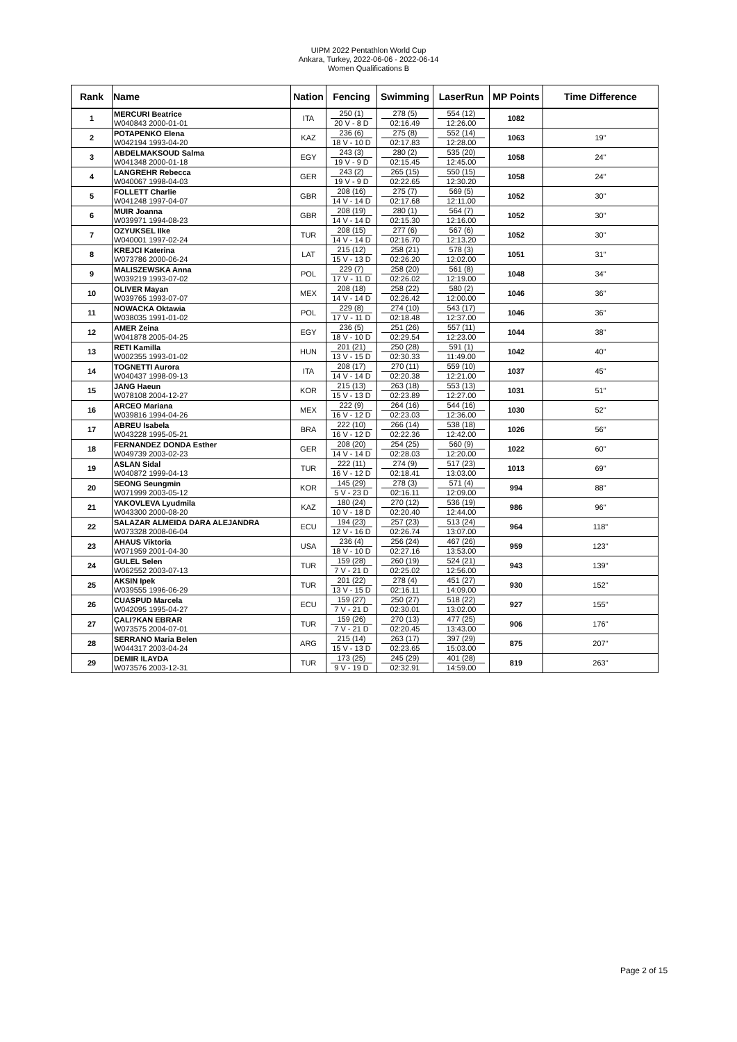UIPM 2022 Pentathlon World Cup
Ankara, Turkey, 2022-06-06 - 2022-06-14
Women Qualifications B
| Rank | Name | Nation | Fencing | Swimming | LaserRun | MP Points | Time Difference |
| --- | --- | --- | --- | --- | --- | --- | --- |
| 1 | MERCURI Beatrice W040843 2000-01-01 | ITA | 250 (1) 20 V - 8 D | 278 (5) 02:16.49 | 554 (12) 12:26.00 | 1082 | |
| 2 | POTAPENKO Elena W042194 1993-04-20 | KAZ | 236 (6) 18 V - 10 D | 275 (8) 02:17.83 | 552 (14) 12:28.00 | 1063 | 19" |
| 3 | ABDELMAKSOUD Salma W041348 2000-01-18 | EGY | 243 (3) 19 V - 9 D | 280 (2) 02:15.45 | 535 (20) 12:45.00 | 1058 | 24" |
| 4 | LANGREHR Rebecca W040067 1998-04-03 | GER | 243 (2) 19 V - 9 D | 265 (15) 02:22.65 | 550 (15) 12:30.20 | 1058 | 24" |
| 5 | FOLLETT Charlie W041248 1997-04-07 | GBR | 208 (16) 14 V - 14 D | 275 (7) 02:17.68 | 569 (5) 12:11.00 | 1052 | 30" |
| 6 | MUIR Joanna W039971 1994-08-23 | GBR | 208 (19) 14 V - 14 D | 280 (1) 02:15.30 | 564 (7) 12:16.00 | 1052 | 30" |
| 7 | OZYUKSEL Ilke W040001 1997-02-24 | TUR | 208 (15) 14 V - 14 D | 277 (6) 02:16.70 | 567 (6) 12:13.20 | 1052 | 30" |
| 8 | KREJCI Katerina W073786 2000-06-24 | LAT | 215 (12) 15 V - 13 D | 258 (21) 02:26.20 | 578 (3) 12:02.00 | 1051 | 31" |
| 9 | MALISZEWSKA Anna W039219 1993-07-02 | POL | 229 (7) 17 V - 11 D | 258 (20) 02:26.02 | 561 (8) 12:19.00 | 1048 | 34" |
| 10 | OLIVER Mayan W039765 1993-07-07 | MEX | 208 (18) 14 V - 14 D | 258 (22) 02:26.42 | 580 (2) 12:00.00 | 1046 | 36" |
| 11 | NOWACKA Oktawia W038035 1991-01-02 | POL | 229 (8) 17 V - 11 D | 274 (10) 02:18.48 | 543 (17) 12:37.00 | 1046 | 36" |
| 12 | AMER Zeina W041878 2005-04-25 | EGY | 236 (5) 18 V - 10 D | 251 (26) 02:29.54 | 557 (11) 12:23.00 | 1044 | 38" |
| 13 | RETI Kamilla W002355 1993-01-02 | HUN | 201 (21) 13 V - 15 D | 250 (28) 02:30.33 | 591 (1) 11:49.00 | 1042 | 40" |
| 14 | TOGNETTI Aurora W040437 1998-09-13 | ITA | 208 (17) 14 V - 14 D | 270 (11) 02:20.38 | 559 (10) 12:21.00 | 1037 | 45" |
| 15 | JANG Haeun W078108 2004-12-27 | KOR | 215 (13) 15 V - 13 D | 263 (18) 02:23.89 | 553 (13) 12:27.00 | 1031 | 51" |
| 16 | ARCEO Mariana W039816 1994-04-26 | MEX | 222 (9) 16 V - 12 D | 264 (16) 02:23.03 | 544 (16) 12:36.00 | 1030 | 52" |
| 17 | ABREU Isabela W043228 1995-05-21 | BRA | 222 (10) 16 V - 12 D | 266 (14) 02:22.36 | 538 (18) 12:42.00 | 1026 | 56" |
| 18 | FERNANDEZ DONDA Esther W049739 2003-02-23 | GER | 208 (20) 14 V - 14 D | 254 (25) 02:28.03 | 560 (9) 12:20.00 | 1022 | 60" |
| 19 | ASLAN Sidal W040872 1999-04-13 | TUR | 222 (11) 16 V - 12 D | 274 (9) 02:18.41 | 517 (23) 13:03.00 | 1013 | 69" |
| 20 | SEONG Seungmin W071999 2003-05-12 | KOR | 145 (29) 5 V - 23 D | 278 (3) 02:16.11 | 571 (4) 12:09.00 | 994 | 88" |
| 21 | YAKOVLEVA Lyudmila W043300 2000-08-20 | KAZ | 180 (24) 10 V - 18 D | 270 (12) 02:20.40 | 536 (19) 12:44.00 | 986 | 96" |
| 22 | SALAZAR ALMEIDA DARA ALEJANDRA W073328 2008-06-04 | ECU | 194 (23) 12 V - 16 D | 257 (23) 02:26.74 | 513 (24) 13:07.00 | 964 | 118" |
| 23 | AHAUS Viktoria W071959 2001-04-30 | USA | 236 (4) 18 V - 10 D | 256 (24) 02:27.16 | 467 (26) 13:53.00 | 959 | 123" |
| 24 | GULEL Selen W062552 2003-07-13 | TUR | 159 (28) 7 V - 21 D | 260 (19) 02:25.02 | 524 (21) 12:56.00 | 943 | 139" |
| 25 | AKSIN Ipek W039555 1996-06-29 | TUR | 201 (22) 13 V - 15 D | 278 (4) 02:16.11 | 451 (27) 14:09.00 | 930 | 152" |
| 26 | CUASPUD Marcela W042095 1995-04-27 | ECU | 159 (27) 7 V - 21 D | 250 (27) 02:30.01 | 518 (22) 13:02.00 | 927 | 155" |
| 27 | ÇALI?KAN EBRAR W073575 2004-07-01 | TUR | 159 (26) 7 V - 21 D | 270 (13) 02:20.45 | 477 (25) 13:43.00 | 906 | 176" |
| 28 | SERRANO Maria Belen W044317 2003-04-24 | ARG | 215 (14) 15 V - 13 D | 263 (17) 02:23.65 | 397 (29) 15:03.00 | 875 | 207" |
| 29 | DEMIR ILAYDA W073576 2003-12-31 | TUR | 173 (25) 9 V - 19 D | 245 (29) 02:32.91 | 401 (28) 14:59.00 | 819 | 263" |
Page 2 of 15